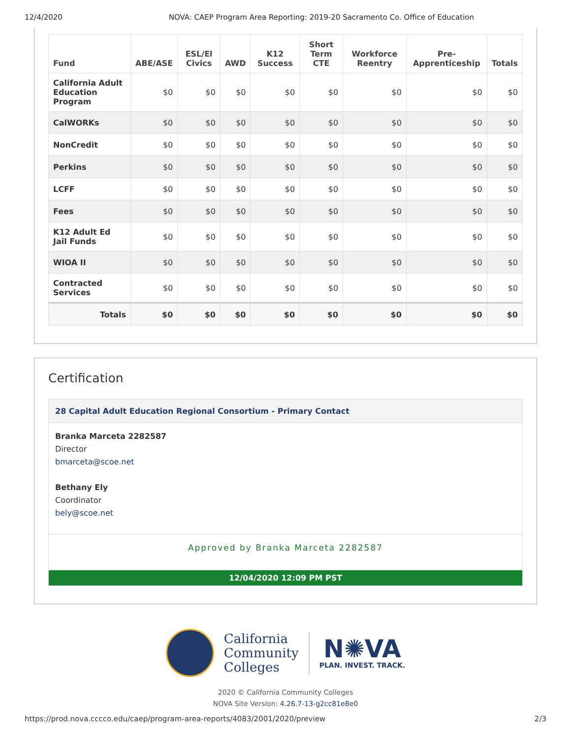12/4/2020 NOVA: CAEP Program Area Reporting: 2019-20 Sacramento Co. Office of Education
| Fund | ABE/ASE | ESL/El Civics | AWD | K12 Success | Short Term CTE | Workforce Reentry | Pre-Apprenticeship | Totals |
| --- | --- | --- | --- | --- | --- | --- | --- | --- |
| California Adult Education Program | $0 | $0 | $0 | $0 | $0 | $0 | $0 | $0 |
| CalWORKs | $0 | $0 | $0 | $0 | $0 | $0 | $0 | $0 |
| NonCredit | $0 | $0 | $0 | $0 | $0 | $0 | $0 | $0 |
| Perkins | $0 | $0 | $0 | $0 | $0 | $0 | $0 | $0 |
| LCFF | $0 | $0 | $0 | $0 | $0 | $0 | $0 | $0 |
| Fees | $0 | $0 | $0 | $0 | $0 | $0 | $0 | $0 |
| K12 Adult Ed Jail Funds | $0 | $0 | $0 | $0 | $0 | $0 | $0 | $0 |
| WIOA II | $0 | $0 | $0 | $0 | $0 | $0 | $0 | $0 |
| Contracted Services | $0 | $0 | $0 | $0 | $0 | $0 | $0 | $0 |
| Totals | $0 | $0 | $0 | $0 | $0 | $0 | $0 | $0 |
Certification
28 Capital Adult Education Regional Consortium - Primary Contact
Branka Marceta 2282587
Director
bmarceta@scoe.net
Bethany Ely
Coordinator
bely@scoe.net
Approved by Branka Marceta 2282587
12/04/2020 12:09 PM PST
California
Community
Colleges
N✺VA
PLAN. INVEST. TRACK.
2020 © California Community Colleges
NOVA Site Version: 4.26.7-13-g2cc81e8e0
https://prod.nova.cccco.edu/caep/program-area-reports/4083/2001/2020/preview 2/3